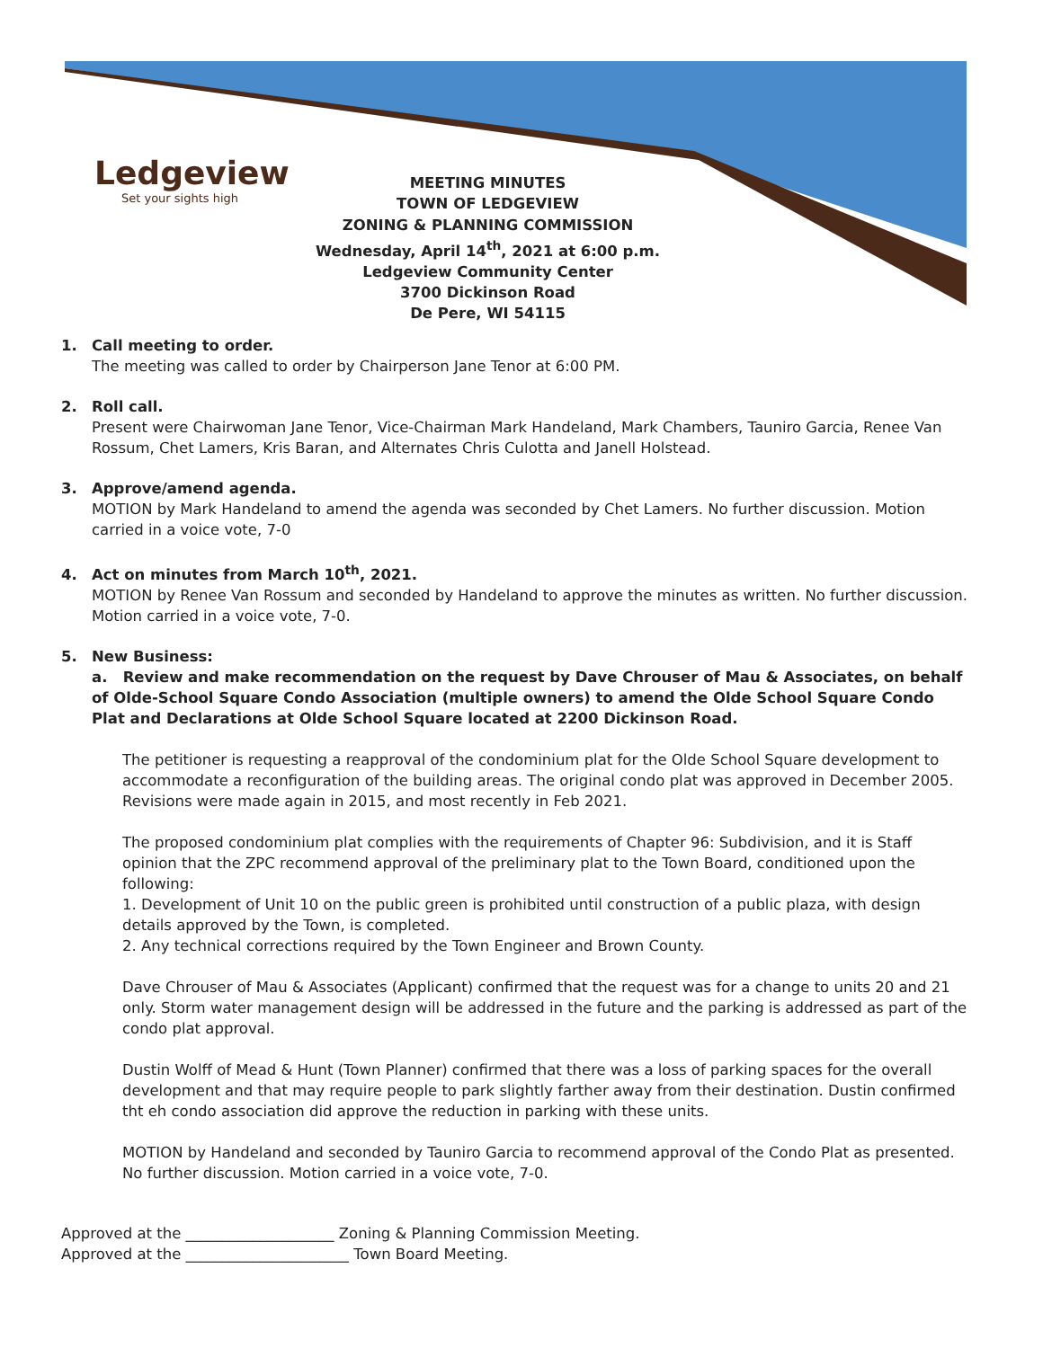Ledgeview
Set your sights high
MEETING MINUTES
TOWN OF LEDGEVIEW
ZONING & PLANNING COMMISSION
Wednesday, April 14<sup>th</sup>, 2021 at 6:00 p.m.
Ledgeview Community Center
3700 Dickinson Road
De Pere, WI 54115
1. Call meeting to order.
The meeting was called to order by Chairperson Jane Tenor at 6:00 PM.
2. Roll call.
Present were Chairwoman Jane Tenor, Vice-Chairman Mark Handeland, Mark Chambers, Tauniro Garcia, Renee Van Rossum, Chet Lamers, Kris Baran, and Alternates Chris Culotta and Janell Holstead.
3. Approve/amend agenda.
MOTION by Mark Handeland to amend the agenda was seconded by Chet Lamers. No further discussion. Motion carried in a voice vote, 7-0
4. Act on minutes from March 10<sup>th</sup>, 2021.
MOTION by Renee Van Rossum and seconded by Handeland to approve the minutes as written. No further discussion. Motion carried in a voice vote, 7-0.
5. New Business:
a. Review and make recommendation on the request by Dave Chrouser of Mau & Associates, on behalf of Olde-School Square Condo Association (multiple owners) to amend the Olde School Square Condo Plat and Declarations at Olde School Square located at 2200 Dickinson Road.
The petitioner is requesting a reapproval of the condominium plat for the Olde School Square development to accommodate a reconfiguration of the building areas. The original condo plat was approved in December 2005. Revisions were made again in 2015, and most recently in Feb 2021.
The proposed condominium plat complies with the requirements of Chapter 96: Subdivision, and it is Staff opinion that the ZPC recommend approval of the preliminary plat to the Town Board, conditioned upon the following:
1. Development of Unit 10 on the public green is prohibited until construction of a public plaza, with design details approved by the Town, is completed.
2. Any technical corrections required by the Town Engineer and Brown County.
Dave Chrouser of Mau & Associates (Applicant) confirmed that the request was for a change to units 20 and 21 only. Storm water management design will be addressed in the future and the parking is addressed as part of the condo plat approval.
Dustin Wolff of Mead & Hunt (Town Planner) confirmed that there was a loss of parking spaces for the overall development and that may require people to park slightly farther away from their destination. Dustin confirmed tht eh condo association did approve the reduction in parking with these units.
MOTION by Handeland and seconded by Tauniro Garcia to recommend approval of the Condo Plat as presented. No further discussion. Motion carried in a voice vote, 7-0.
Approved at the ____________________ Zoning & Planning Commission Meeting.
Approved at the ______________________ Town Board Meeting.